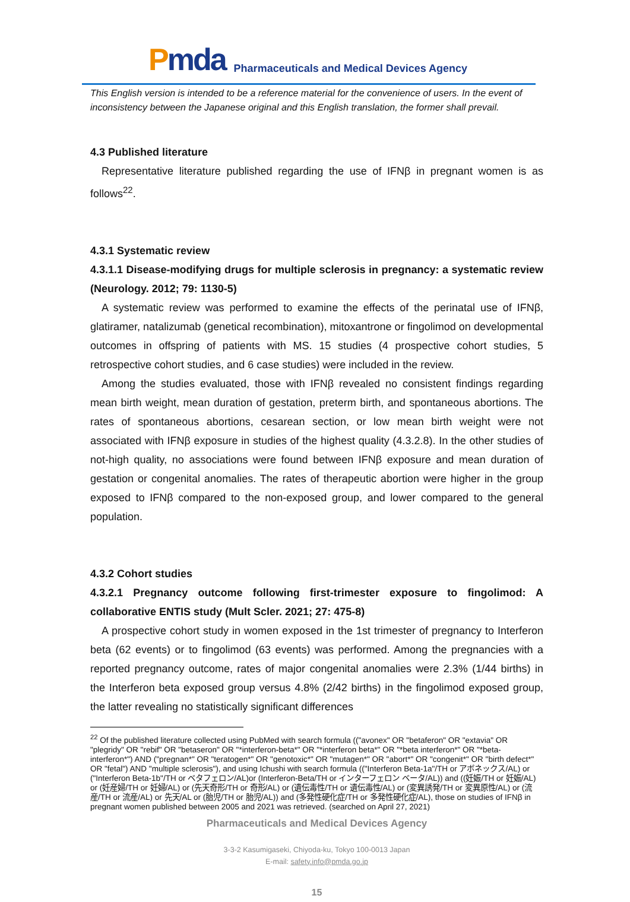Pmda
Pharmaceuticals and Medical Devices Agency
This English version is intended to be a reference material for the convenience of users. In the event of inconsistency between the Japanese original and this English translation, the former shall prevail.
4.3 Published literature
Representative literature published regarding the use of IFNβ in pregnant women is as follows<sup>22</sup>.
4.3.1 Systematic review
4.3.1.1 Disease-modifying drugs for multiple sclerosis in pregnancy: a systematic review (Neurology. 2012; 79: 1130-5)
A systematic review was performed to examine the effects of the perinatal use of IFNβ, glatiramer, natalizumab (genetical recombination), mitoxantrone or fingolimod on developmental outcomes in offspring of patients with MS. 15 studies (4 prospective cohort studies, 5 retrospective cohort studies, and 6 case studies) were included in the review.
Among the studies evaluated, those with IFNβ revealed no consistent findings regarding mean birth weight, mean duration of gestation, preterm birth, and spontaneous abortions. The rates of spontaneous abortions, cesarean section, or low mean birth weight were not associated with IFNβ exposure in studies of the highest quality (4.3.2.8). In the other studies of not-high quality, no associations were found between IFNβ exposure and mean duration of gestation or congenital anomalies. The rates of therapeutic abortion were higher in the group exposed to IFNβ compared to the non-exposed group, and lower compared to the general population.
4.3.2 Cohort studies
4.3.2.1 Pregnancy outcome following first-trimester exposure to fingolimod: A collaborative ENTIS study (Mult Scler. 2021; 27: 475-8)
A prospective cohort study in women exposed in the 1st trimester of pregnancy to Interferon beta (62 events) or to fingolimod (63 events) was performed. Among the pregnancies with a reported pregnancy outcome, rates of major congenital anomalies were 2.3% (1/44 births) in the Interferon beta exposed group versus 4.8% (2/42 births) in the fingolimod exposed group, the latter revealing no statistically significant differences
<sup>22</sup> Of the published literature collected using PubMed with search formula (("avonex" OR "betaferon" OR "extavia" OR "plegridy" OR "rebif" OR "betaseron" OR "*interferon-beta*" OR "*interferon beta*" OR "*beta interferon*" OR "*beta-interferon*") AND ("pregnan*" OR "teratogen*" OR "genotoxic*" OR "mutagen*" OR "abort*" OR "congenit*" OR "birth defect*" OR "fetal") AND "multiple sclerosis"), and using Ichushi with search formula (("Interferon Beta-1a"/TH or アボネックス/AL) or ("Interferon Beta-1b"/TH or ベタフェロン/AL)or (Interferon-Beta/TH or インターフェロン ベータ/AL)) and ((妊娠/TH or 妊娠/AL) or (妊産婦/TH or 妊婦/AL) or (先天奇形/TH or 奇形/AL) or (遺伝毒性/TH or 遺伝毒性/AL) or (変異誘発/TH or 変異原性/AL) or (流産/TH or 流産/AL) or 先天/AL or (胎児/TH or 胎児/AL)) and (多発性硬化症/TH or 多発性硬化症/AL), those on studies of IFNβ in pregnant women published between 2005 and 2021 was retrieved. (searched on April 27, 2021)
Pharmaceuticals and Medical Devices Agency
3-3-2 Kasumigaseki, Chiyoda-ku, Tokyo 100-0013 Japan
E-mail: safety.info@pmda.go.jp
15